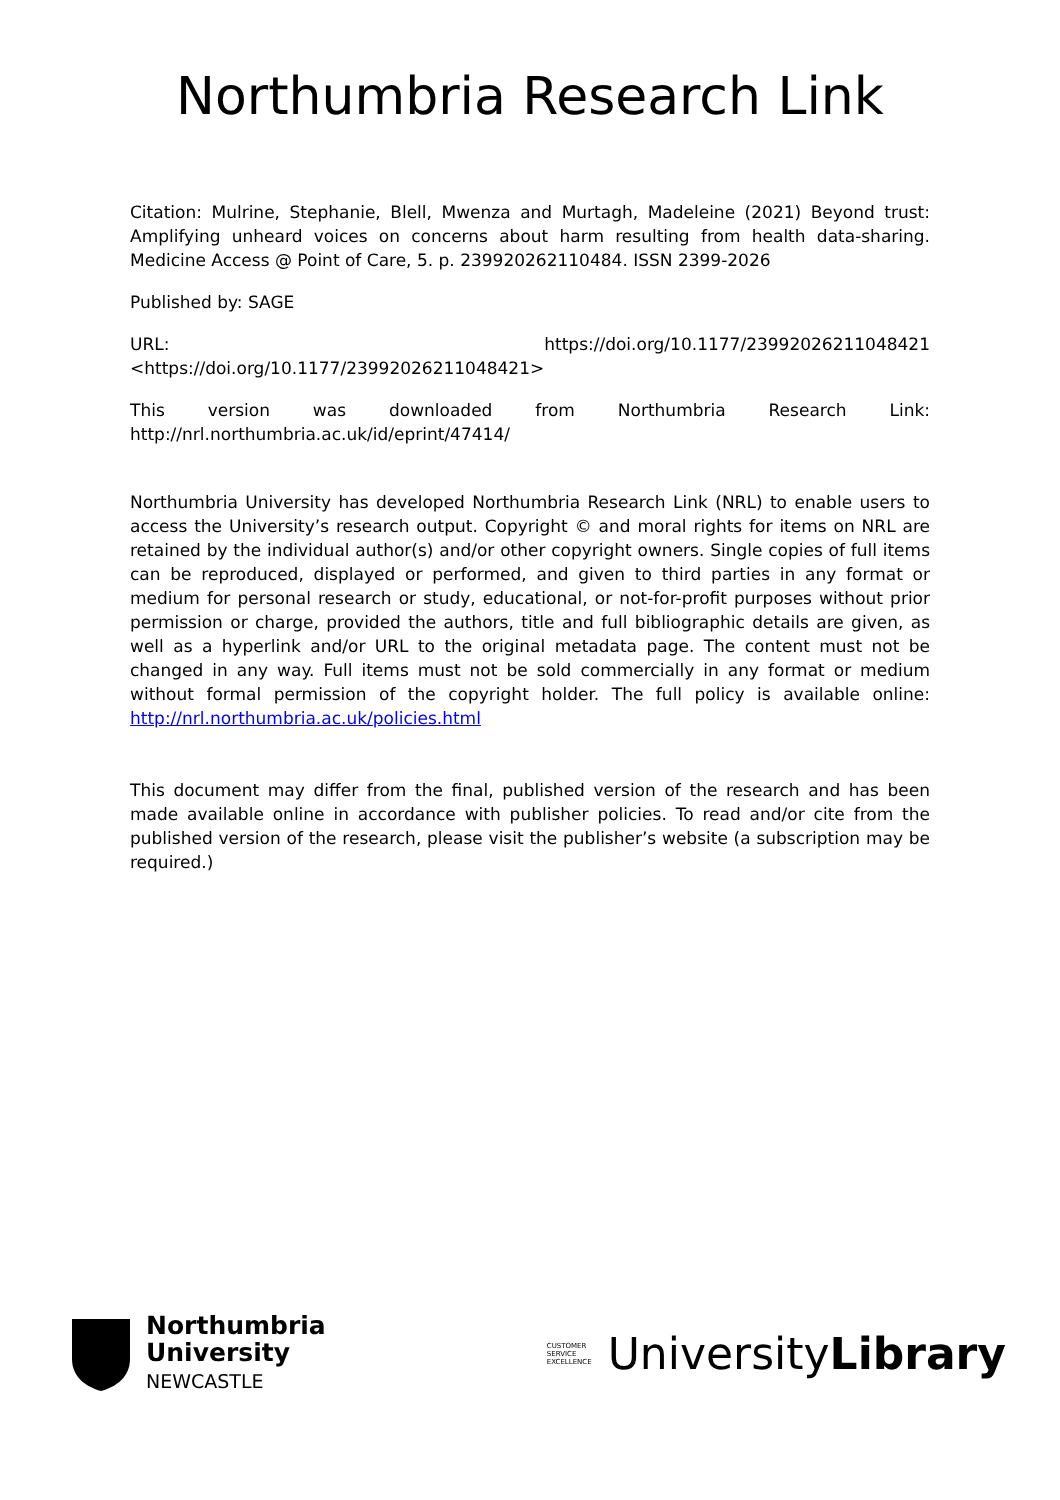Northumbria Research Link
Citation: Mulrine, Stephanie, Blell, Mwenza and Murtagh, Madeleine (2021) Beyond trust: Amplifying unheard voices on concerns about harm resulting from health data-sharing. Medicine Access @ Point of Care, 5. p. 239920262110484. ISSN 2399-2026
Published by: SAGE
URL: https://doi.org/10.1177/23992026211048421
<https://doi.org/10.1177/23992026211048421>
This version was downloaded from Northumbria Research Link: http://nrl.northumbria.ac.uk/id/eprint/47414/
Northumbria University has developed Northumbria Research Link (NRL) to enable users to access the University’s research output. Copyright © and moral rights for items on NRL are retained by the individual author(s) and/or other copyright owners. Single copies of full items can be reproduced, displayed or performed, and given to third parties in any format or medium for personal research or study, educational, or not-for-profit purposes without prior permission or charge, provided the authors, title and full bibliographic details are given, as well as a hyperlink and/or URL to the original metadata page. The content must not be changed in any way. Full items must not be sold commercially in any format or medium without formal permission of the copyright holder. The full policy is available online: http://nrl.northumbria.ac.uk/policies.html
This document may differ from the final, published version of the research and has been made available online in accordance with publisher policies. To read and/or cite from the published version of the research, please visit the publisher’s website (a subscription may be required.)
Northumbria
University
NEWCASTLE
CUSTOMER
SERVICE
EXCELLENCE UniversityLibrary